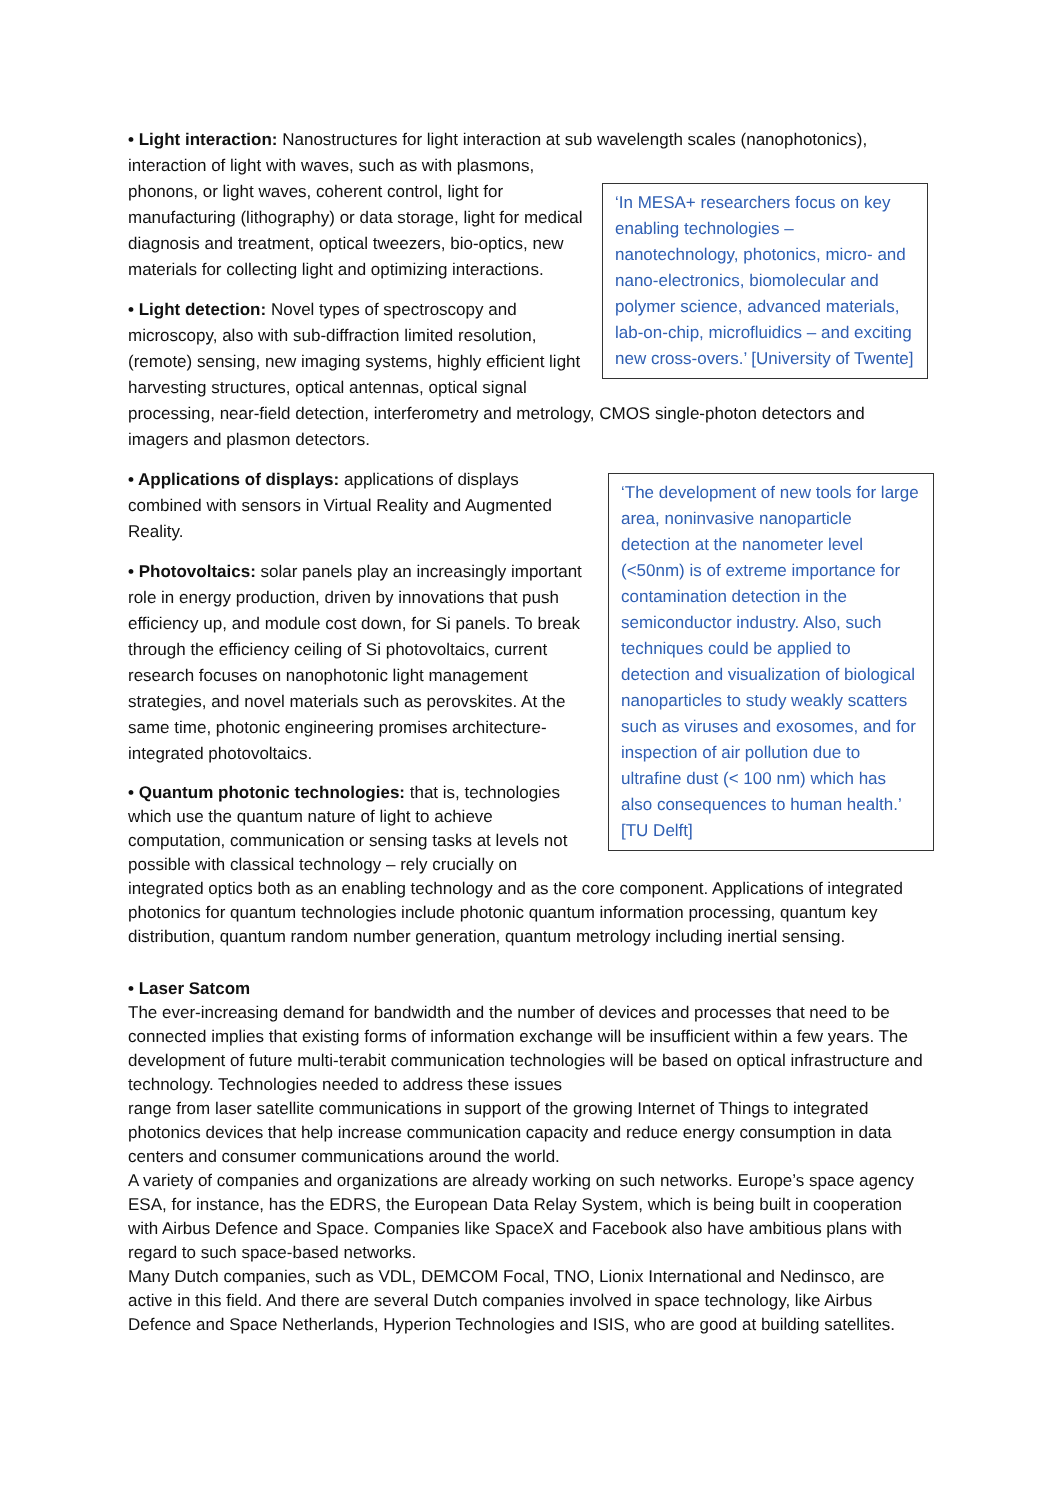• Light interaction: Nanostructures for light interaction at sub wavelength scales (nanophotonics),
‘In MESA+ researchers focus on key enabling technologies – nanotechnology, photonics, micro- and nano-electronics, biomolecular and polymer science, advanced materials, lab-on-chip, microfluidics – and exciting new cross-overs.’ [University of Twente]
interaction of light with waves, such as with plasmons, phonons, or light waves, coherent control, light for manufacturing (lithography) or data storage, light for medical diagnosis and treatment, optical tweezers, bio-optics, new materials for collecting light and optimizing interactions.
• Light detection: Novel types of spectroscopy and microscopy, also with sub-diffraction limited resolution, (remote) sensing, new imaging systems, highly efficient light harvesting structures, optical antennas, optical signal processing, near-field detection, interferometry and metrology, CMOS single-photon detectors and imagers and plasmon detectors.
‘The development of new tools for large area, noninvasive nanoparticle detection at the nanometer level (<50nm) is of extreme importance for contamination detection in the semiconductor industry. Also, such techniques could be applied to detection and visualization of biological nanoparticles to study weakly scatters such as viruses and exosomes, and for inspection of air pollution due to ultrafine dust (< 100 nm) which has also consequences to human health.’ [TU Delft]
• Applications of displays: applications of displays combined with sensors in Virtual Reality and Augmented Reality.
• Photovoltaics: solar panels play an increasingly important role in energy production, driven by innovations that push efficiency up, and module cost down, for Si panels. To break through the efficiency ceiling of Si photovoltaics, current research focuses on nanophotonic light management strategies, and novel materials such as perovskites. At the same time, photonic engineering promises architecture-integrated photovoltaics.
• Quantum photonic technologies: that is, technologies which use the quantum nature of light to achieve computation, communication or sensing tasks at levels not possible with classical technology – rely crucially on integrated optics both as an enabling technology and as the core component. Applications of integrated photonics for quantum technologies include photonic quantum information processing, quantum key distribution, quantum random number generation, quantum metrology including inertial sensing.
• Laser Satcom
The ever-increasing demand for bandwidth and the number of devices and processes that need to be connected implies that existing forms of information exchange will be insufficient within a few years. The development of future multi-terabit communication technologies will be based on optical infrastructure and technology. Technologies needed to address these issues
range from laser satellite communications in support of the growing Internet of Things to integrated photonics devices that help increase communication capacity and reduce energy consumption in data centers and consumer communications around the world.
A variety of companies and organizations are already working on such networks. Europe’s space agency ESA, for instance, has the EDRS, the European Data Relay System, which is being built in cooperation with Airbus Defence and Space. Companies like SpaceX and Facebook also have ambitious plans with regard to such space-based networks.
Many Dutch companies, such as VDL, DEMCOM Focal, TNO, Lionix International and Nedinsco, are active in this field. And there are several Dutch companies involved in space technology, like Airbus Defence and Space Netherlands, Hyperion Technologies and ISIS, who are good at building satellites.